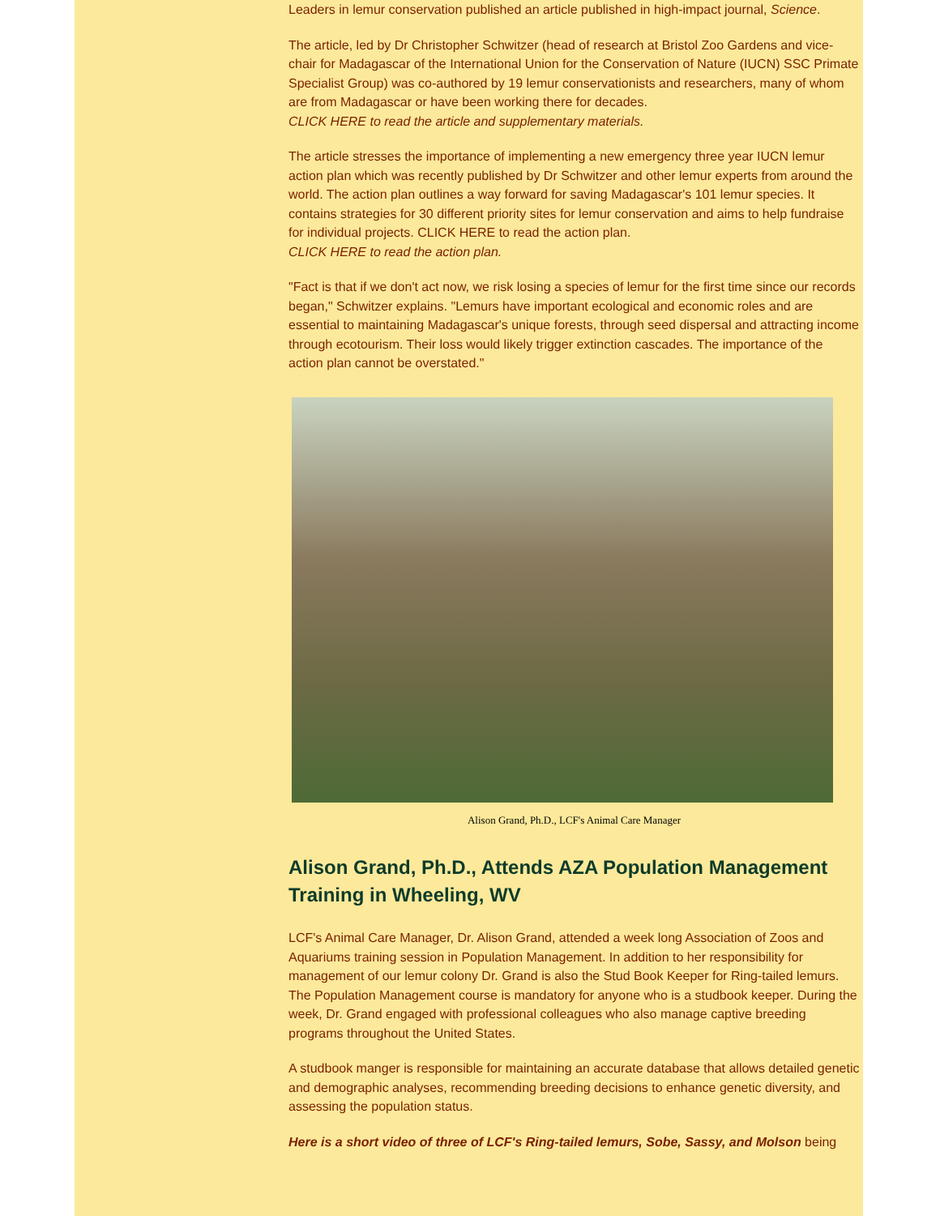Leaders in lemur conservation published an article published in high-impact journal, Science.
The article, led by Dr Christopher Schwitzer (head of research at Bristol Zoo Gardens and vice-chair for Madagascar of the International Union for the Conservation of Nature (IUCN) SSC Primate Specialist Group) was co-authored by 19 lemur conservationists and researchers, many of whom are from Madagascar or have been working there for decades.
CLICK HERE to read the article and supplementary materials.
The article stresses the importance of implementing a new emergency three year IUCN lemur action plan which was recently published by Dr Schwitzer and other lemur experts from around the world. The action plan outlines a way forward for saving Madagascar's 101 lemur species. It contains strategies for 30 different priority sites for lemur conservation and aims to help fundraise for individual projects. CLICK HERE to read the action plan.
CLICK HERE to read the action plan.
"Fact is that if we don't act now, we risk losing a species of lemur for the first time since our records began," Schwitzer explains. "Lemurs have important ecological and economic roles and are essential to maintaining Madagascar's unique forests, through seed dispersal and attracting income through ecotourism. Their loss would likely trigger extinction cascades. The importance of the action plan cannot be overstated."
Alison Grand, Ph.D., LCF's Animal Care Manager
Alison Grand, Ph.D., Attends AZA Population Management Training in Wheeling, WV
LCF's Animal Care Manager, Dr. Alison Grand, attended a week long Association of Zoos and Aquariums training session in Population Management. In addition to her responsibility for management of our lemur colony Dr. Grand is also the Stud Book Keeper for Ring-tailed lemurs. The Population Management course is mandatory for anyone who is a studbook keeper. During the week, Dr. Grand engaged with professional colleagues who also manage captive breeding programs throughout the United States.
A studbook manger is responsible for maintaining an accurate database that allows detailed genetic and demographic analyses, recommending breeding decisions to enhance genetic diversity, and assessing the population status.
Here is a short video of three of LCF's Ring-tailed lemurs, Sobe, Sassy, and Molson being